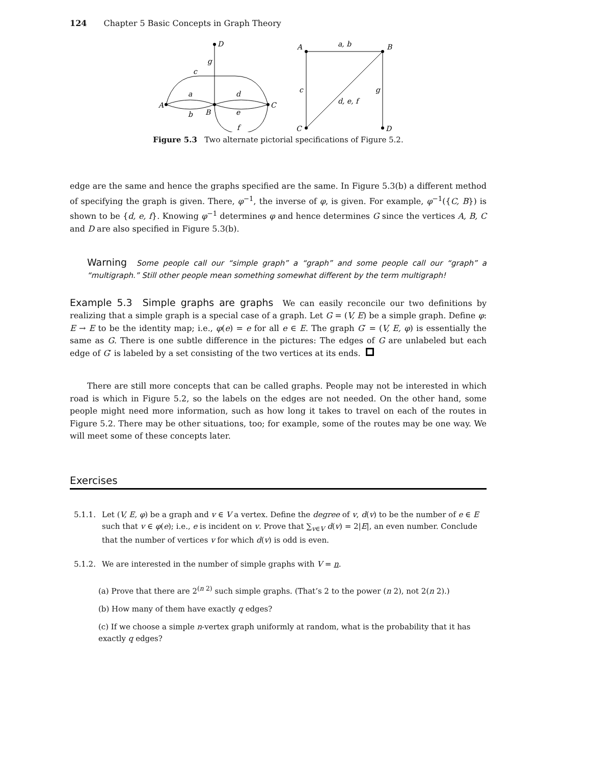124 Chapter 5 Basic Concepts in Graph Theory
D
g
c
a
d
A
b
B
e
C
f
A
a, b
B
c
d, e, f
g
C
D
Figure 5.3 Two alternate pictorial specifications of Figure 5.2.
edge are the same and hence the graphs specified are the same. In Figure 5.3(b) a different method of specifying the graph is given. There, φ<sup>−1</sup>, the inverse of φ, is given. For example, φ<sup>−1</sup>({C, B}) is shown to be {d, e, f}. Knowing φ<sup>−1</sup> determines φ and hence determines G since the vertices A, B, C and D are also specified in Figure 5.3(b).
Warning Some people call our “simple graph” a “graph” and some people call our “graph” a “multigraph.” Still other people mean something somewhat different by the term multigraph!
Example 5.3 Simple graphs are graphs We can easily reconcile our two definitions by realizing that a simple graph is a special case of a graph. Let G = (V, E) be a simple graph. Define φ: E → E to be the identity map; i.e., φ(e) = e for all e ∈ E. The graph G′ = (V, E, φ) is essentially the same as G. There is one subtle difference in the pictures: The edges of G are unlabeled but each edge of G′ is labeled by a set consisting of the two vertices at its ends.
There are still more concepts that can be called graphs. People may not be interested in which road is which in Figure 5.2, so the labels on the edges are not needed. On the other hand, some people might need more information, such as how long it takes to travel on each of the routes in Figure 5.2. There may be other situations, too; for example, some of the routes may be one way. We will meet some of these concepts later.
Exercises
5.1.1. Let (V, E, φ) be a graph and v ∈ V a vertex. Define the degree of v, d(v) to be the number of e ∈ E such that v ∈ φ(e); i.e., e is incident on v. Prove that ∑<sub>v∈V</sub> d(v) = 2|E|, an even number. Conclude that the number of vertices v for which d(v) is odd is even.
5.1.2. We are interested in the number of simple graphs with V = n.
(a) Prove that there are 2<sup>(n 2)</sup> such simple graphs. (That’s 2 to the power (n 2), not 2(n 2).)
(b) How many of them have exactly q edges?
(c) If we choose a simple n-vertex graph uniformly at random, what is the probability that it has exactly q edges?